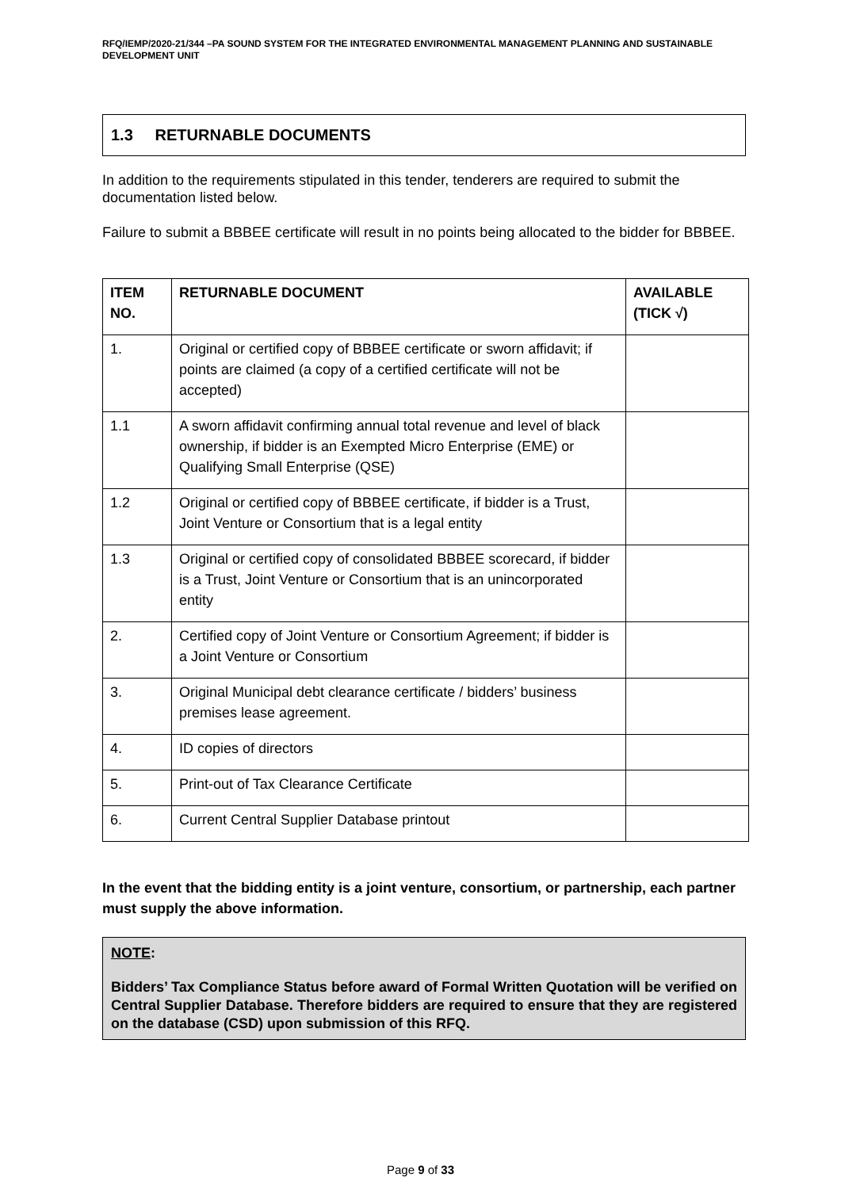RFQ/IEMP/2020-21/344 –PA SOUND SYSTEM FOR THE INTEGRATED ENVIRONMENTAL MANAGEMENT PLANNING AND SUSTAINABLE DEVELOPMENT UNIT
1.3 RETURNABLE DOCUMENTS
In addition to the requirements stipulated in this tender, tenderers are required to submit the documentation listed below.
Failure to submit a BBBEE certificate will result in no points being allocated to the bidder for BBBEE.
| ITEM NO. | RETURNABLE DOCUMENT | AVAILABLE (TICK √) |
| --- | --- | --- |
| 1. | Original or certified copy of BBBEE certificate or sworn affidavit; if points are claimed (a copy of a certified certificate will not be accepted) | |
| 1.1 | A sworn affidavit confirming annual total revenue and level of black ownership, if bidder is an Exempted Micro Enterprise (EME) or Qualifying Small Enterprise (QSE) | |
| 1.2 | Original or certified copy of BBBEE certificate, if bidder is a Trust, Joint Venture or Consortium that is a legal entity | |
| 1.3 | Original or certified copy of consolidated BBBEE scorecard, if bidder is a Trust, Joint Venture or Consortium that is an unincorporated entity | |
| 2. | Certified copy of Joint Venture or Consortium Agreement; if bidder is a Joint Venture or Consortium | |
| 3. | Original Municipal debt clearance certificate / bidders’ business premises lease agreement. | |
| 4. | ID copies of directors | |
| 5. | Print-out of Tax Clearance Certificate | |
| 6. | Current Central Supplier Database printout | |
In the event that the bidding entity is a joint venture, consortium, or partnership, each partner must supply the above information.
NOTE:
Bidders’ Tax Compliance Status before award of Formal Written Quotation will be verified on Central Supplier Database. Therefore bidders are required to ensure that they are registered on the database (CSD) upon submission of this RFQ.
Page 9 of 33